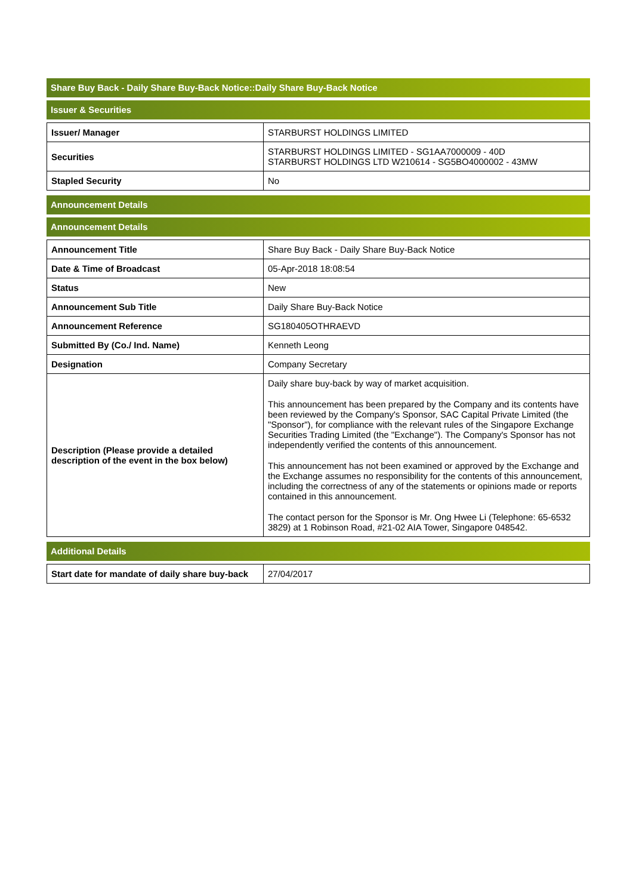Share Buy Back - Daily Share Buy-Back Notice::Daily Share Buy-Back Notice
Issuer & Securities
| Issuer/ Manager | STARBURST HOLDINGS LIMITED |
| Securities | STARBURST HOLDINGS LIMITED - SG1AA7000009 - 40D STARBURST HOLDINGS LTD W210614 - SG5BO4000002 - 43MW |
| Stapled Security | No |
Announcement Details
Announcement Details
| Announcement Title | Share Buy Back - Daily Share Buy-Back Notice |
| Date & Time of Broadcast | 05-Apr-2018 18:08:54 |
| Status | New |
| Announcement Sub Title | Daily Share Buy-Back Notice |
| Announcement Reference | SG180405OTHRAEVD |
| Submitted By (Co./ Ind. Name) | Kenneth Leong |
| Designation | Company Secretary |
| Description (Please provide a detailed description of the event in the box below) | Daily share buy-back by way of market acquisition. This announcement has been prepared by the Company and its contents have been reviewed by the Company's Sponsor, SAC Capital Private Limited (the "Sponsor"), for compliance with the relevant rules of the Singapore Exchange Securities Trading Limited (the "Exchange"). The Company's Sponsor has not independently verified the contents of this announcement. This announcement has not been examined or approved by the Exchange and the Exchange assumes no responsibility for the contents of this announcement, including the correctness of any of the statements or opinions made or reports contained in this announcement. The contact person for the Sponsor is Mr. Ong Hwee Li (Telephone: 65-6532 3829) at 1 Robinson Road, #21-02 AIA Tower, Singapore 048542. |
Additional Details
| Start date for mandate of daily share buy-back | 27/04/2017 |